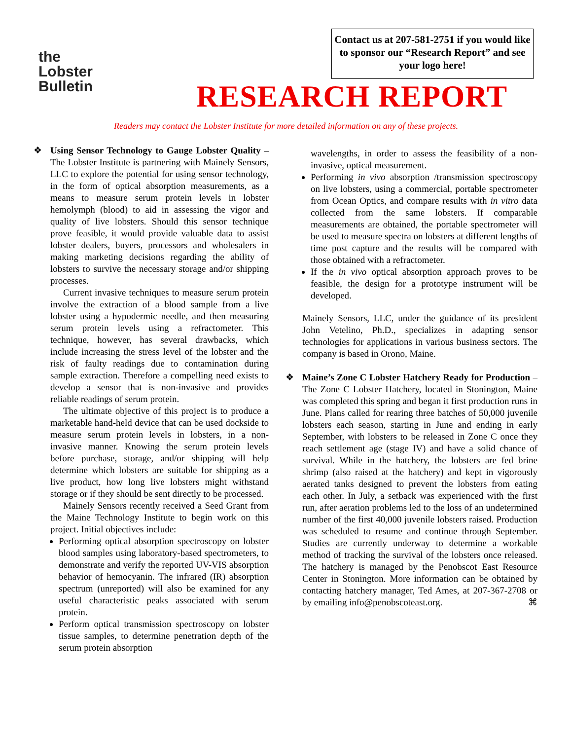the
Lobster
Bulletin
Contact us at 207-581-2751 if you would like to sponsor our “Research Report” and see your logo here!
RESEARCH REPORT
Readers may contact the Lobster Institute for more detailed information on any of these projects.
❖ Using Sensor Technology to Gauge Lobster Quality – The Lobster Institute is partnering with Mainely Sensors, LLC to explore the potential for using sensor technology, in the form of optical absorption measurements, as a means to measure serum protein levels in lobster hemolymph (blood) to aid in assessing the vigor and quality of live lobsters. Should this sensor technique prove feasible, it would provide valuable data to assist lobster dealers, buyers, processors and wholesalers in making marketing decisions regarding the ability of lobsters to survive the necessary storage and/or shipping processes.
Current invasive techniques to measure serum protein involve the extraction of a blood sample from a live lobster using a hypodermic needle, and then measuring serum protein levels using a refractometer. This technique, however, has several drawbacks, which include increasing the stress level of the lobster and the risk of faulty readings due to contamination during sample extraction. Therefore a compelling need exists to develop a sensor that is non-invasive and provides reliable readings of serum protein.
The ultimate objective of this project is to produce a marketable hand-held device that can be used dockside to measure serum protein levels in lobsters, in a non-invasive manner. Knowing the serum protein levels before purchase, storage, and/or shipping will help determine which lobsters are suitable for shipping as a live product, how long live lobsters might withstand storage or if they should be sent directly to be processed.
Mainely Sensors recently received a Seed Grant from the Maine Technology Institute to begin work on this project. Initial objectives include:
Performing optical absorption spectroscopy on lobster blood samples using laboratory-based spectrometers, to demonstrate and verify the reported UV-VIS absorption behavior of hemocyanin. The infrared (IR) absorption spectrum (unreported) will also be examined for any useful characteristic peaks associated with serum protein.
Perform optical transmission spectroscopy on lobster tissue samples, to determine penetration depth of the serum protein absorption
wavelengths, in order to assess the feasibility of a non-invasive, optical measurement.
Performing in vivo absorption /transmission spectroscopy on live lobsters, using a commercial, portable spectrometer from Ocean Optics, and compare results with in vitro data collected from the same lobsters. If comparable measurements are obtained, the portable spectrometer will be used to measure spectra on lobsters at different lengths of time post capture and the results will be compared with those obtained with a refractometer.
If the in vivo optical absorption approach proves to be feasible, the design for a prototype instrument will be developed.
Mainely Sensors, LLC, under the guidance of its president John Vetelino, Ph.D., specializes in adapting sensor technologies for applications in various business sectors. The company is based in Orono, Maine.
❖ Maine’s Zone C Lobster Hatchery Ready for Production – The Zone C Lobster Hatchery, located in Stonington, Maine was completed this spring and began it first production runs in June. Plans called for rearing three batches of 50,000 juvenile lobsters each season, starting in June and ending in early September, with lobsters to be released in Zone C once they reach settlement age (stage IV) and have a solid chance of survival. While in the hatchery, the lobsters are fed brine shrimp (also raised at the hatchery) and kept in vigorously aerated tanks designed to prevent the lobsters from eating each other. In July, a setback was experienced with the first run, after aeration problems led to the loss of an undetermined number of the first 40,000 juvenile lobsters raised. Production was scheduled to resume and continue through September. Studies are currently underway to determine a workable method of tracking the survival of the lobsters once released. The hatchery is managed by the Penobscot East Resource Center in Stonington. More information can be obtained by contacting hatchery manager, Ted Ames, at 207-367-2708 or by emailing info@penobscoteast.org. ⌘